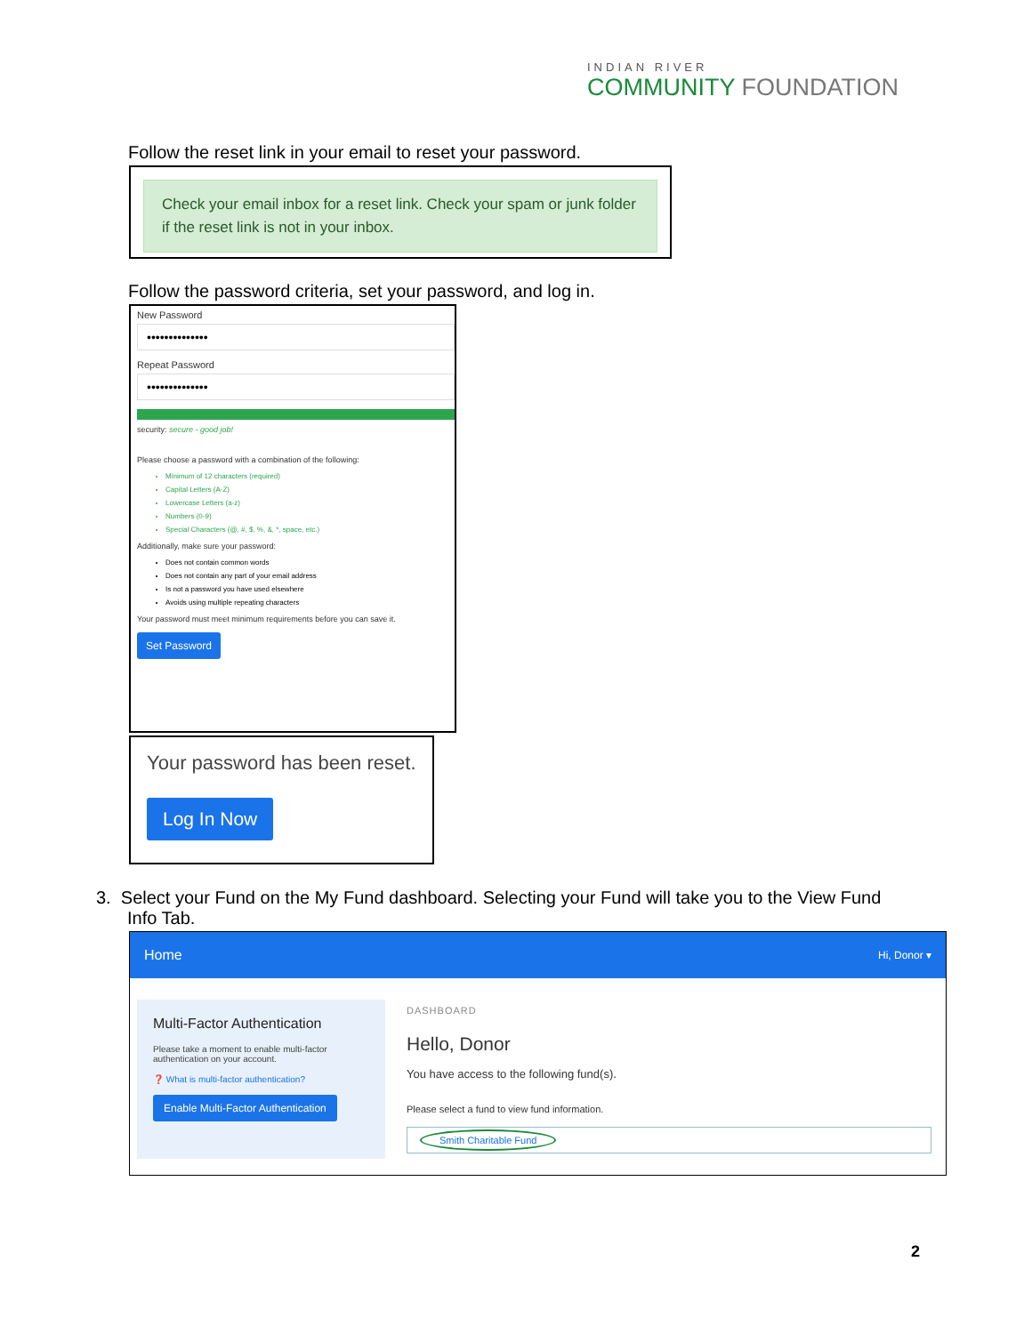INDIAN RIVER
COMMUNITY FOUNDATION
Follow the reset link in your email to reset your password.
Check your email inbox for a reset link. Check your spam or junk folder if the reset link is not in your inbox.
Follow the password criteria, set your password, and log in.
New Password
••••••••••••••
Repeat Password
••••••••••••••
security: secure - good job!
Please choose a password with a combination of the following:
Minimum of 12 characters (required)
Capital Letters (A-Z)
Lowercase Letters (a-z)
Numbers (0-9)
Special Characters (@, #, $, %, &, *, space, etc.)
Additionally, make sure your password:
Does not contain common words
Does not contain any part of your email address
Is not a password you have used elsewhere
Avoids using multiple repeating characters
Your password must meet minimum requirements before you can save it.
Set Password
Your password has been reset.
Log In Now
3. Select your Fund on the My Fund dashboard. Selecting your Fund will take you to the View Fund Info Tab.
Home Hi, Donor ▾
Multi-Factor Authentication
Please take a moment to enable multi-factor authentication on your account.
❓ What is multi-factor authentication?
Enable Multi-Factor Authentication
DASHBOARD
Hello, Donor
You have access to the following fund(s).
Please select a fund to view fund information.
Smith Charitable Fund
2